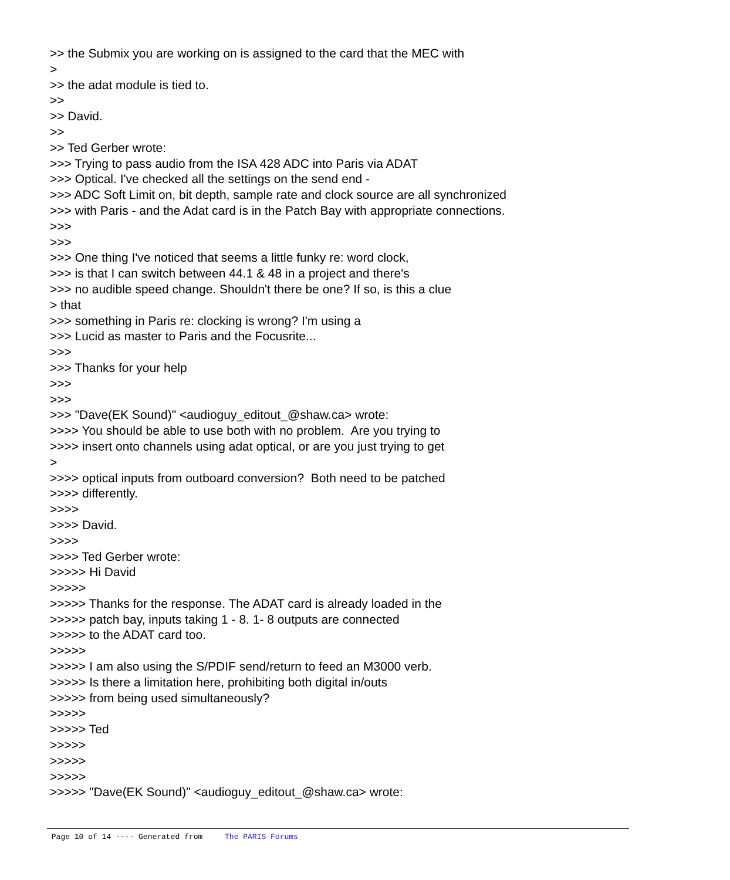>> the Submix you are working on is assigned to the card that the MEC with > >> the adat module is tied to. >> >> David. >> >> Ted Gerber wrote: >>> Trying to pass audio from the ISA 428 ADC into Paris via ADAT >>> Optical. I've checked all the settings on the send end - >>> ADC Soft Limit on, bit depth, sample rate and clock source are all synchronized >>> with Paris - and the Adat card is in the Patch Bay with appropriate connections. >>> >>> >>> One thing I've noticed that seems a little funky re: word clock, >>> is that I can switch between 44.1 & 48 in a project and there's >>> no audible speed change. Shouldn't there be one? If so, is this a clue > that >>> something in Paris re: clocking is wrong? I'm using a >>> Lucid as master to Paris and the Focusrite... >>> >>> Thanks for your help >>> >>> >>> "Dave(EK Sound)" <audioguy_editout_@shaw.ca> wrote: >>>> You should be able to use both with no problem. Are you trying to >>>> insert onto channels using adat optical, or are you just trying to get > >>>> optical inputs from outboard conversion? Both need to be patched >>>> differently. >>>> >>>> David. >>>> >>>> Ted Gerber wrote: >>>>> Hi David >>>>> >>>>> Thanks for the response. The ADAT card is already loaded in the >>>>> patch bay, inputs taking 1 - 8. 1- 8 outputs are connected >>>>> to the ADAT card too. >>>>> >>>>> I am also using the S/PDIF send/return to feed an M3000 verb. >>>>> Is there a limitation here, prohibiting both digital in/outs >>>>> from being used simultaneously? >>>>> >>>>> Ted >>>>> >>>>> >>>>> >>>>> "Dave(EK Sound)" <audioguy_editout_@shaw.ca> wrote:
Page 10 of 14 ---- Generated from The PARIS Forums